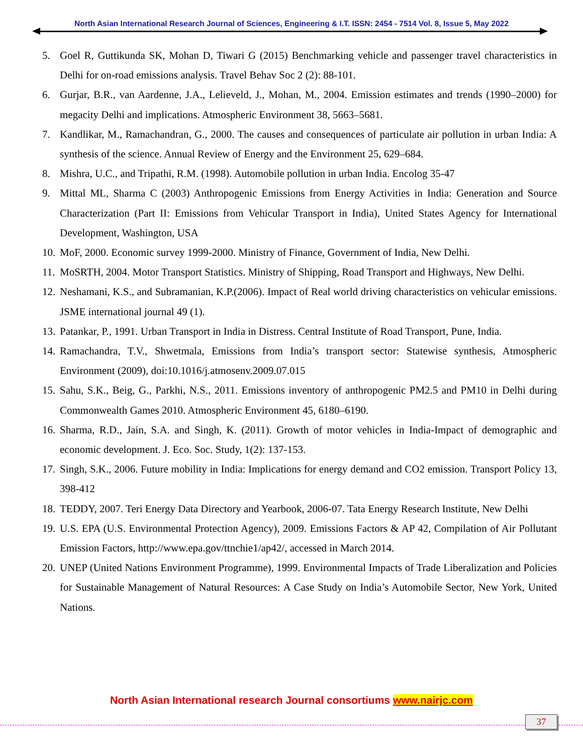North Asian International Research Journal of Sciences, Engineering & I.T. ISSN: 2454 - 7514 Vol. 8, Issue 5, May 2022
5. Goel R, Guttikunda SK, Mohan D, Tiwari G (2015) Benchmarking vehicle and passenger travel characteristics in Delhi for on-road emissions analysis. Travel Behav Soc 2 (2): 88-101.
6. Gurjar, B.R., van Aardenne, J.A., Lelieveld, J., Mohan, M., 2004. Emission estimates and trends (1990–2000) for megacity Delhi and implications. Atmospheric Environment 38, 5663–5681.
7. Kandlikar, M., Ramachandran, G., 2000. The causes and consequences of particulate air pollution in urban India: A synthesis of the science. Annual Review of Energy and the Environment 25, 629–684.
8. Mishra, U.C., and Tripathi, R.M. (1998). Automobile pollution in urban India. Encolog 35-47
9. Mittal ML, Sharma C (2003) Anthropogenic Emissions from Energy Activities in India: Generation and Source Characterization (Part II: Emissions from Vehicular Transport in India), United States Agency for International Development, Washington, USA
10. MoF, 2000. Economic survey 1999-2000. Ministry of Finance, Government of India, New Delhi.
11. MoSRTH, 2004. Motor Transport Statistics. Ministry of Shipping, Road Transport and Highways, New Delhi.
12. Neshamani, K.S., and Subramanian, K.P.(2006). Impact of Real world driving characteristics on vehicular emissions. JSME international journal 49 (1).
13. Patankar, P., 1991. Urban Transport in India in Distress. Central Institute of Road Transport, Pune, India.
14. Ramachandra, T.V., Shwetmala, Emissions from India’s transport sector: Statewise synthesis, Atmospheric Environment (2009), doi:10.1016/j.atmosenv.2009.07.015
15. Sahu, S.K., Beig, G., Parkhi, N.S., 2011. Emissions inventory of anthropogenic PM2.5 and PM10 in Delhi during Commonwealth Games 2010. Atmospheric Environment 45, 6180–6190.
16. Sharma, R.D., Jain, S.A. and Singh, K. (2011). Growth of motor vehicles in India-Impact of demographic and economic development. J. Eco. Soc. Study, 1(2): 137-153.
17. Singh, S.K., 2006. Future mobility in India: Implications for energy demand and CO2 emission. Transport Policy 13, 398-412
18. TEDDY, 2007. Teri Energy Data Directory and Yearbook, 2006-07. Tata Energy Research Institute, New Delhi
19. U.S. EPA (U.S. Environmental Protection Agency), 2009. Emissions Factors & AP 42, Compilation of Air Pollutant Emission Factors, http://www.epa.gov/ttnchie1/ap42/, accessed in March 2014.
20. UNEP (United Nations Environment Programme), 1999. Environmental Impacts of Trade Liberalization and Policies for Sustainable Management of Natural Resources: A Case Study on India’s Automobile Sector, New York, United Nations.
North Asian International research Journal consortiums www.nairjc.com
37